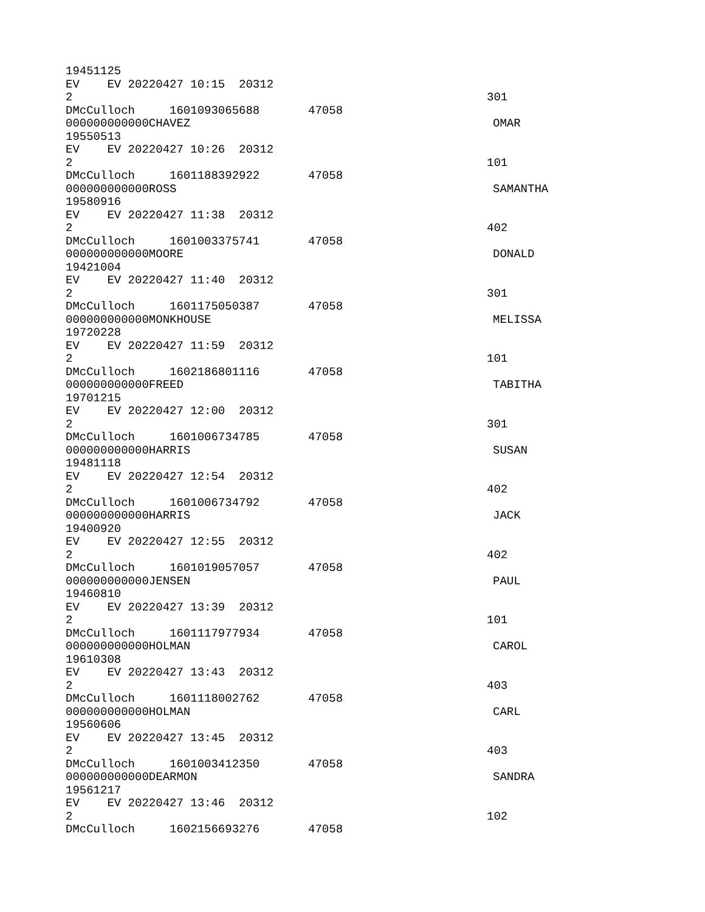19451125
EV EV 20220427 10:15 20312
2 301
DMcCulloch 1601093065688 47058
000000000000CHAVEZ OMAR
19550513
EV EV 20220427 10:26 20312
2 101
DMcCulloch 1601188392922 47058
000000000000ROSS SAMANTHA
19580916
EV EV 20220427 11:38 20312
2 402
DMcCulloch 1601003375741 47058
000000000000MOORE DONALD
19421004
EV EV 20220427 11:40 20312
2 301
DMcCulloch 1601175050387 47058
000000000000MONKHOUSE MELISSA
19720228
EV EV 20220427 11:59 20312
2 101
DMcCulloch 1602186801116 47058
000000000000FREED TABITHA
19701215
EV EV 20220427 12:00 20312
2 301
DMcCulloch 1601006734785 47058
000000000000HARRIS SUSAN
19481118
EV EV 20220427 12:54 20312
2 402
DMcCulloch 1601006734792 47058
000000000000HARRIS JACK
19400920
EV EV 20220427 12:55 20312
2 402
DMcCulloch 1601019057057 47058
000000000000JENSEN PAUL
19460810
EV EV 20220427 13:39 20312
2 101
DMcCulloch 1601117977934 47058
000000000000HOLMAN CAROL
19610308
EV EV 20220427 13:43 20312
2 403
DMcCulloch 1601118002762 47058
000000000000HOLMAN CARL
19560606
EV EV 20220427 13:45 20312
2 403
DMcCulloch 1601003412350 47058
000000000000DEARMON SANDRA
19561217
EV EV 20220427 13:46 20312
2 102
DMcCulloch 1602156693276 47058